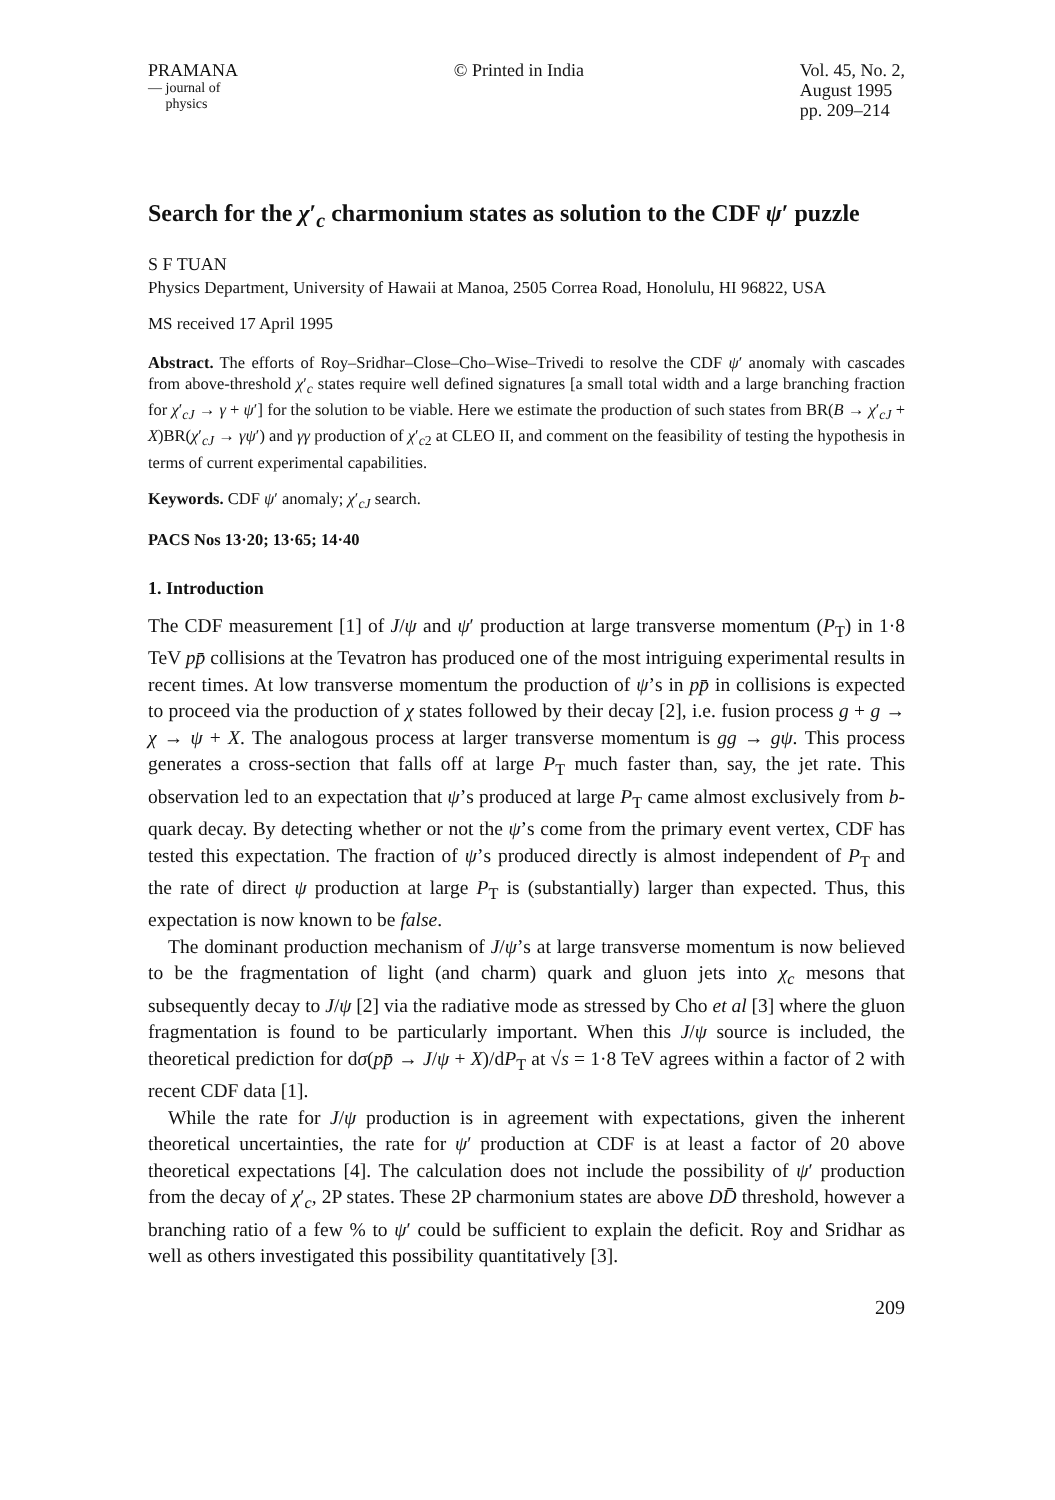PRAMANA
— journal of
physics
© Printed in India Vol. 45, No. 2,
August 1995
pp. 209–214
Search for the χ′<sub>c</sub> charmonium states as solution to the CDF ψ′ puzzle
S F TUAN
Physics Department, University of Hawaii at Manoa, 2505 Correa Road, Honolulu, HI 96822, USA
MS received 17 April 1995
Abstract. The efforts of Roy–Sridhar–Close–Cho–Wise–Trivedi to resolve the CDF ψ′ anomaly with cascades from above-threshold χ′<sub>c</sub> states require well defined signatures [a small total width and a large branching fraction for χ′<sub>cJ</sub> → γ + ψ′] for the solution to be viable. Here we estimate the production of such states from BR(B → χ′<sub>cJ</sub> + X)BR(χ′<sub>cJ</sub> → γψ′) and γγ production of χ′<sub>c2</sub> at CLEO II, and comment on the feasibility of testing the hypothesis in terms of current experimental capabilities.
Keywords. CDF ψ′ anomaly; χ′<sub>cJ</sub> search.
PACS Nos 13·20; 13·65; 14·40
1. Introduction
The CDF measurement [1] of J/ψ and ψ′ production at large transverse momentum (P<sub>T</sub>) in 1·8 TeV pp̄ collisions at the Tevatron has produced one of the most intriguing experimental results in recent times. At low transverse momentum the production of ψ’s in pp̄ in collisions is expected to proceed via the production of χ states followed by their decay [2], i.e. fusion process g + g → χ → ψ + X. The analogous process at larger transverse momentum is gg → gψ. This process generates a cross-section that falls off at large P<sub>T</sub> much faster than, say, the jet rate. This observation led to an expectation that ψ’s produced at large P<sub>T</sub> came almost exclusively from b-quark decay. By detecting whether or not the ψ’s come from the primary event vertex, CDF has tested this expectation. The fraction of ψ’s produced directly is almost independent of P<sub>T</sub> and the rate of direct ψ production at large P<sub>T</sub> is (substantially) larger than expected. Thus, this expectation is now known to be false.
The dominant production mechanism of J/ψ’s at large transverse momentum is now believed to be the fragmentation of light (and charm) quark and gluon jets into χ<sub>c</sub> mesons that subsequently decay to J/ψ [2] via the radiative mode as stressed by Cho et al [3] where the gluon fragmentation is found to be particularly important. When this J/ψ source is included, the theoretical prediction for dσ(pp̄ → J/ψ + X)/dP<sub>T</sub> at √s = 1·8 TeV agrees within a factor of 2 with recent CDF data [1].
While the rate for J/ψ production is in agreement with expectations, given the inherent theoretical uncertainties, the rate for ψ′ production at CDF is at least a factor of 20 above theoretical expectations [4]. The calculation does not include the possibility of ψ′ production from the decay of χ′<sub>c</sub>, 2P states. These 2P charmonium states are above DD̄ threshold, however a branching ratio of a few % to ψ′ could be sufficient to explain the deficit. Roy and Sridhar as well as others investigated this possibility quantitatively [3].
209